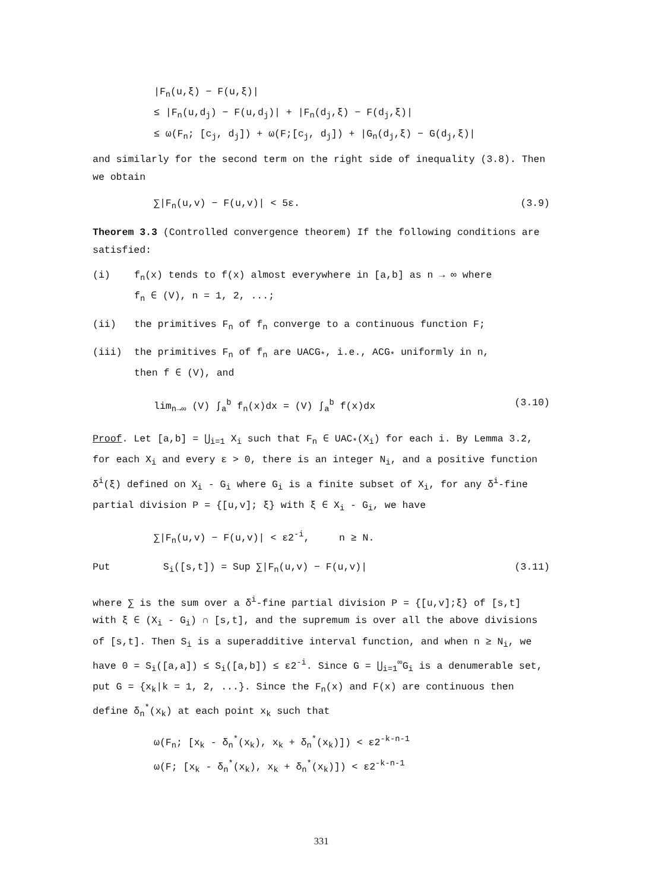|F<sub>n</sub>(u,ξ) − F(u,ξ)|
≤ |F<sub>n</sub>(u,d<sub>j</sub>) − F(u,d<sub>j</sub>)| + |F<sub>n</sub>(d<sub>j</sub>,ξ) − F(d<sub>j</sub>,ξ)|
≤ ω(F<sub>n</sub>; [c<sub>j</sub>, d<sub>j</sub>]) + ω(F;[c<sub>j</sub>, d<sub>j</sub>]) + |G<sub>n</sub>(d<sub>j</sub>,ξ) − G(d<sub>j</sub>,ξ)|
and similarly for the second term on the right side of inequality (3.8). Then we obtain
∑|F<sub>n</sub>(u,v) − F(u,v)| < 5ε. (3.9)
Theorem 3.3 (Controlled convergence theorem) If the following conditions are satisfied:
(i) f<sub>n</sub>(x) tends to f(x) almost everywhere in [a,b] as n → ∞ where
f<sub>n</sub> ∈ (V), n = 1, 2, ...;
(ii) the primitives F<sub>n</sub> of f<sub>n</sub> converge to a continuous function F;
(iii) the primitives F<sub>n</sub> of f<sub>n</sub> are UACG<sub>*</sub>, i.e., ACG<sub>*</sub> uniformly in n,
then f ∈ (V), and
lim<sub>n→∞</sub> (V) ∫<sub>a</sub><sup>b</sup> f<sub>n</sub>(x)dx = (V) ∫<sub>a</sub><sup>b</sup> f(x)dx (3.10)
Proof. Let [a,b] = ⋃<sub>i=1</sub> X<sub>i</sub> such that F<sub>n</sub> ∈ UAC<sub>*</sub>(X<sub>i</sub>) for each i. By Lemma 3.2, for each X<sub>i</sub> and every ε > 0, there is an integer N<sub>i</sub>, and a positive function δ<sup>i</sup>(ξ) defined on X<sub>i</sub> - G<sub>i</sub> where G<sub>i</sub> is a finite subset of X<sub>i</sub>, for any δ<sup>i</sup>-fine partial division P = {[u,v]; ξ} with ξ ∈ X<sub>i</sub> - G<sub>i</sub>, we have
∑|F<sub>n</sub>(u,v) − F(u,v)| < ε2<sup>-i</sup>, n ≥ N.
Put S<sub>i</sub>([s,t]) = Sup ∑|F<sub>n</sub>(u,v) − F(u,v)| (3.11)
where ∑ is the sum over a δ<sup>i</sup>-fine partial division P = {[u,v];ξ} of [s,t] with ξ ∈ (X<sub>i</sub> - G<sub>i</sub>) ∩ [s,t], and the supremum is over all the above divisions of [s,t]. Then S<sub>i</sub> is a superadditive interval function, and when n ≥ N<sub>i</sub>, we have 0 = S<sub>i</sub>([a,a]) ≤ S<sub>i</sub>([a,b]) ≤ ε2<sup>-i</sup>. Since G = ⋃<sub>i=1</sub><sup>∞</sup>G<sub>i</sub> is a denumerable set, put G = {x<sub>k</sub>|k = 1, 2, ...}. Since the F<sub>n</sub>(x) and F(x) are continuous then define δ<sub>n</sub><sup>*</sup>(x<sub>k</sub>) at each point x<sub>k</sub> such that
ω(F<sub>n</sub>; [x<sub>k</sub> - δ<sub>n</sub><sup>*</sup>(x<sub>k</sub>), x<sub>k</sub> + δ<sub>n</sub><sup>*</sup>(x<sub>k</sub>)]) < ε2<sup>-k-n-1</sup>
ω(F; [x<sub>k</sub> - δ<sub>n</sub><sup>*</sup>(x<sub>k</sub>), x<sub>k</sub> + δ<sub>n</sub><sup>*</sup>(x<sub>k</sub>)]) < ε2<sup>-k-n-1</sup>
331